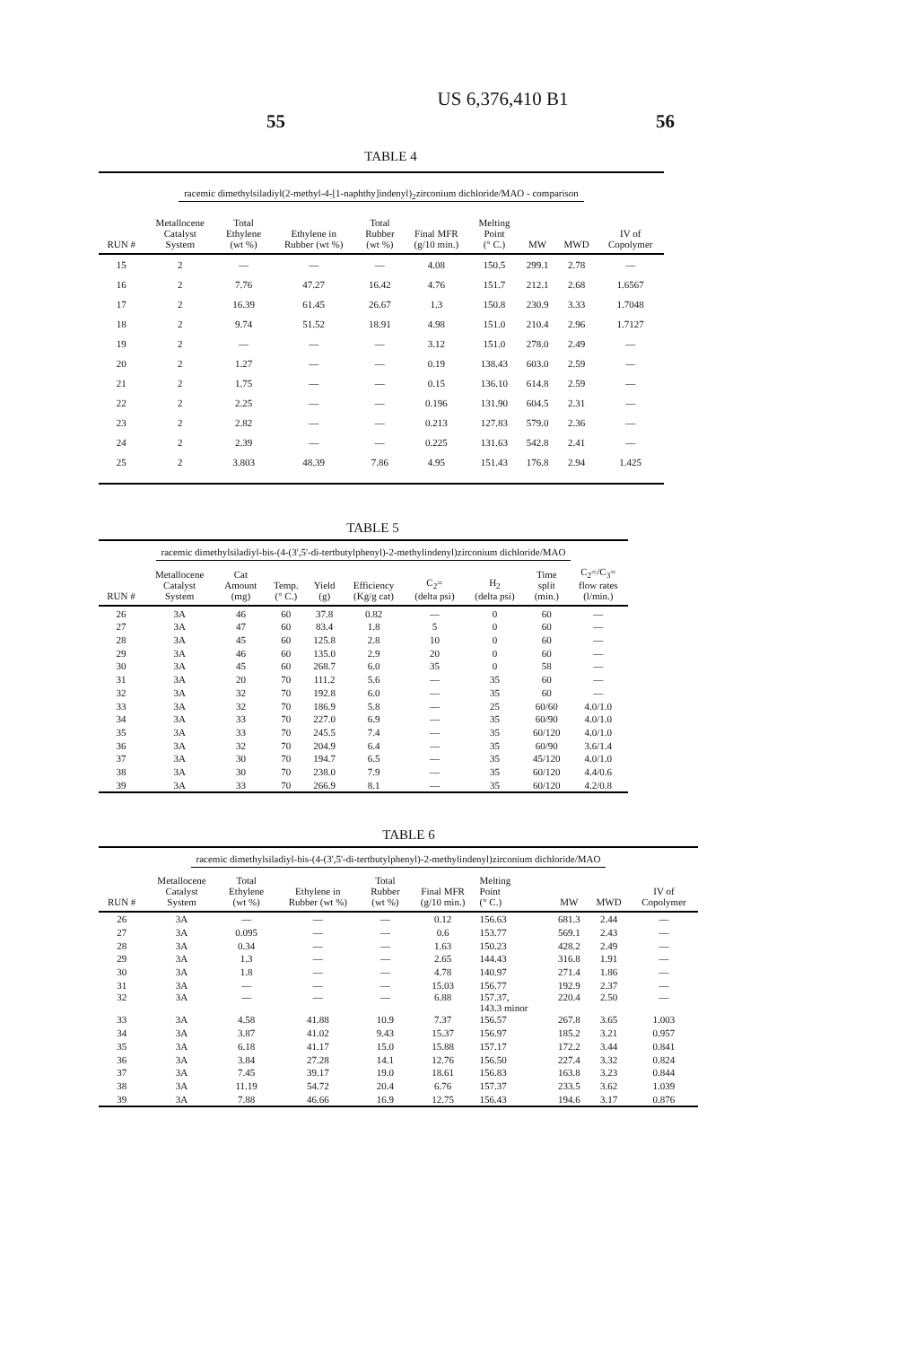US 6,376,410 B1
55 56
TABLE 4
| racemic dimethylsiladiyl(2-methyl-4-[1-naphthy]indenyl)<sub>2</sub>zirconium dichloride/MAO - comparison | | | | | | | | | |
| --- | --- | --- | --- | --- | --- | --- | --- | --- | --- |
| RUN # | Metallocene Catalyst System | Total Ethylene (wt %) | Ethylene in Rubber (wt %) | Total Rubber (wt %) | Final MFR (g/10 min.) | Melting Point (° C.) | MW | MWD | IV of Copolymer |
| 15 | 2 | — | — | — | 4.08 | 150.5 | 299.1 | 2.78 | — |
| 16 | 2 | 7.76 | 47.27 | 16.42 | 4.76 | 151.7 | 212.1 | 2.68 | 1.6567 |
| 17 | 2 | 16.39 | 61.45 | 26.67 | 1.3 | 150.8 | 230.9 | 3.33 | 1.7048 |
| 18 | 2 | 9.74 | 51.52 | 18.91 | 4.98 | 151.0 | 210.4 | 2.96 | 1.7127 |
| 19 | 2 | — | — | — | 3.12 | 151.0 | 278.0 | 2.49 | — |
| 20 | 2 | 1.27 | — | — | 0.19 | 138.43 | 603.0 | 2.59 | — |
| 21 | 2 | 1.75 | — | — | 0.15 | 136.10 | 614.8 | 2.59 | — |
| 22 | 2 | 2.25 | — | — | 0.196 | 131.90 | 604.5 | 2.31 | — |
| 23 | 2 | 2.82 | — | — | 0.213 | 127.83 | 579.0 | 2.36 | — |
| 24 | 2 | 2.39 | — | — | 0.225 | 131.63 | 542.8 | 2.41 | — |
| 25 | 2 | 3.803 | 48.39 | 7.86 | 4.95 | 151.43 | 176.8 | 2.94 | 1.425 |
TABLE 5
| racemic dimethylsiladiyl-bis-(4-(3',5'-di-tertbutylphenyl)-2-methylindenyl)zirconium dichloride/MAO | | | | | | | | | |
| --- | --- | --- | --- | --- | --- | --- | --- | --- | --- |
| RUN # | Metallocene Catalyst System | Cat Amount (mg) | Temp. (° C.) | Yield (g) | Efficiency (Kg/g cat) | C<sub>2</sub>= (delta psi) | H<sub>2</sub> (delta psi) | Time split (min.) | C<sub>2</sub>=/C<sub>3</sub>= flow rates (l/min.) |
| 26 | 3A | 46 | 60 | 37.8 | 0.82 | — | 0 | 60 | — |
| 27 | 3A | 47 | 60 | 83.4 | 1.8 | 5 | 0 | 60 | — |
| 28 | 3A | 45 | 60 | 125.8 | 2.8 | 10 | 0 | 60 | — |
| 29 | 3A | 46 | 60 | 135.0 | 2.9 | 20 | 0 | 60 | — |
| 30 | 3A | 45 | 60 | 268.7 | 6.0 | 35 | 0 | 58 | — |
| 31 | 3A | 20 | 70 | 111.2 | 5.6 | — | 35 | 60 | — |
| 32 | 3A | 32 | 70 | 192.8 | 6.0 | — | 35 | 60 | — |
| 33 | 3A | 32 | 70 | 186.9 | 5.8 | — | 25 | 60/60 | 4.0/1.0 |
| 34 | 3A | 33 | 70 | 227.0 | 6.9 | — | 35 | 60/90 | 4.0/1.0 |
| 35 | 3A | 33 | 70 | 245.5 | 7.4 | — | 35 | 60/120 | 4.0/1.0 |
| 36 | 3A | 32 | 70 | 204.9 | 6.4 | — | 35 | 60/90 | 3.6/1.4 |
| 37 | 3A | 30 | 70 | 194.7 | 6.5 | — | 35 | 45/120 | 4.0/1.0 |
| 38 | 3A | 30 | 70 | 238.0 | 7.9 | — | 35 | 60/120 | 4.4/0.6 |
| 39 | 3A | 33 | 70 | 266.9 | 8.1 | — | 35 | 60/120 | 4.2/0.8 |
TABLE 6
| racemic dimethylsiladiyl-bis-(4-(3',5'-di-tertbutylphenyl)-2-methylindenyl)zirconium dichloride/MAO | | | | | | | | | |
| --- | --- | --- | --- | --- | --- | --- | --- | --- | --- |
| RUN # | Metallocene Catalyst System | Total Ethylene (wt %) | Ethylene in Rubber (wt %) | Total Rubber (wt %) | Final MFR (g/10 min.) | Melting Point (° C.) | MW | MWD | IV of Copolymer |
| 26 | 3A | — | — | — | 0.12 | 156.63 | 681.3 | 2.44 | — |
| 27 | 3A | 0.095 | — | — | 0.6 | 153.77 | 569.1 | 2.43 | — |
| 28 | 3A | 0.34 | — | — | 1.63 | 150.23 | 428.2 | 2.49 | — |
| 29 | 3A | 1.3 | — | — | 2.65 | 144.43 | 316.8 | 1.91 | — |
| 30 | 3A | 1.8 | — | — | 4.78 | 140.97 | 271.4 | 1.86 | — |
| 31 | 3A | — | — | — | 15.03 | 156.77 | 192.9 | 2.37 | — |
| 32 | 3A | — | — | — | 6.88 | 157.37, 143.3 minor | 220.4 | 2.50 | — |
| 33 | 3A | 4.58 | 41.88 | 10.9 | 7.37 | 156.57 | 267.8 | 3.65 | 1.003 |
| 34 | 3A | 3.87 | 41.02 | 9.43 | 15.37 | 156.97 | 185.2 | 3.21 | 0.957 |
| 35 | 3A | 6.18 | 41.17 | 15.0 | 15.88 | 157.17 | 172.2 | 3.44 | 0.841 |
| 36 | 3A | 3.84 | 27.28 | 14.1 | 12.76 | 156.50 | 227.4 | 3.32 | 0.824 |
| 37 | 3A | 7.45 | 39.17 | 19.0 | 18.61 | 156.83 | 163.8 | 3.23 | 0.844 |
| 38 | 3A | 11.19 | 54.72 | 20.4 | 6.76 | 157.37 | 233.5 | 3.62 | 1.039 |
| 39 | 3A | 7.88 | 46.66 | 16.9 | 12.75 | 156.43 | 194.6 | 3.17 | 0.876 |